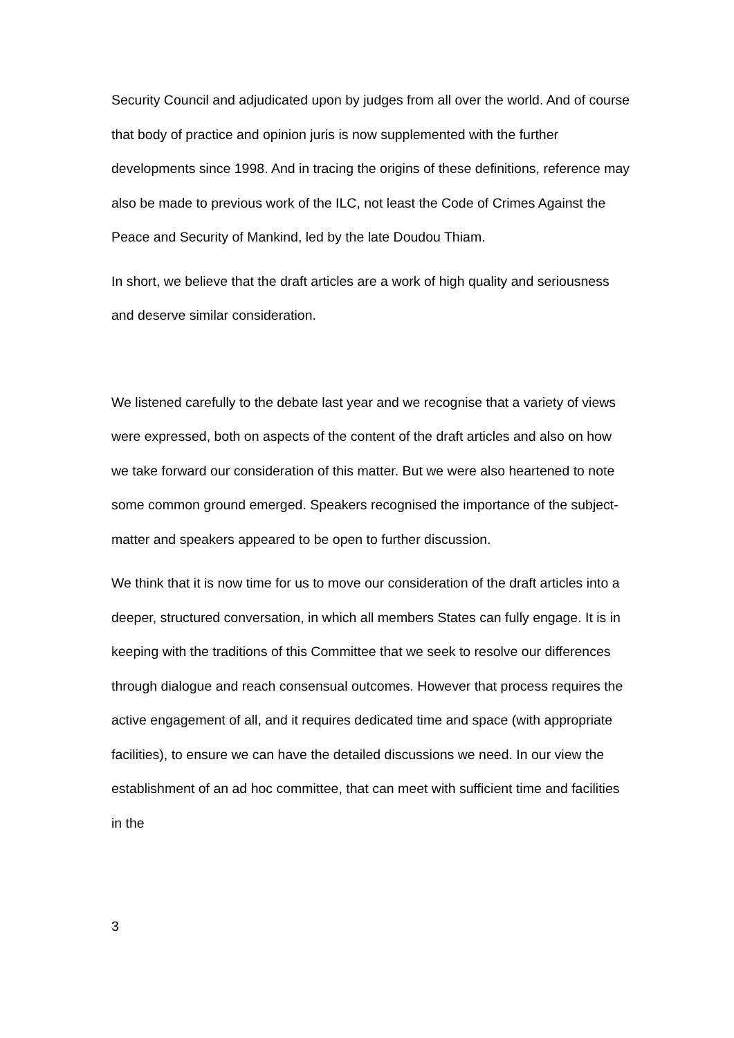Security Council and adjudicated upon by judges from all over the world. And of course that body of practice and opinion juris is now supplemented with the further developments since 1998. And in tracing the origins of these definitions, reference may also be made to previous work of the ILC, not least the Code of Crimes Against the Peace and Security of Mankind, led by the late Doudou Thiam.
In short, we believe that the draft articles are a work of high quality and seriousness and deserve similar consideration.
We listened carefully to the debate last year and we recognise that a variety of views were expressed, both on aspects of the content of the draft articles and also on how we take forward our consideration of this matter. But we were also heartened to note some common ground emerged. Speakers recognised the importance of the subject-matter and speakers appeared to be open to further discussion.
We think that it is now time for us to move our consideration of the draft articles into a deeper, structured conversation, in which all members States can fully engage. It is in keeping with the traditions of this Committee that we seek to resolve our differences through dialogue and reach consensual outcomes. However that process requires the active engagement of all, and it requires dedicated time and space (with appropriate facilities), to ensure we can have the detailed discussions we need. In our view the establishment of an ad hoc committee, that can meet with sufficient time and facilities in the
3